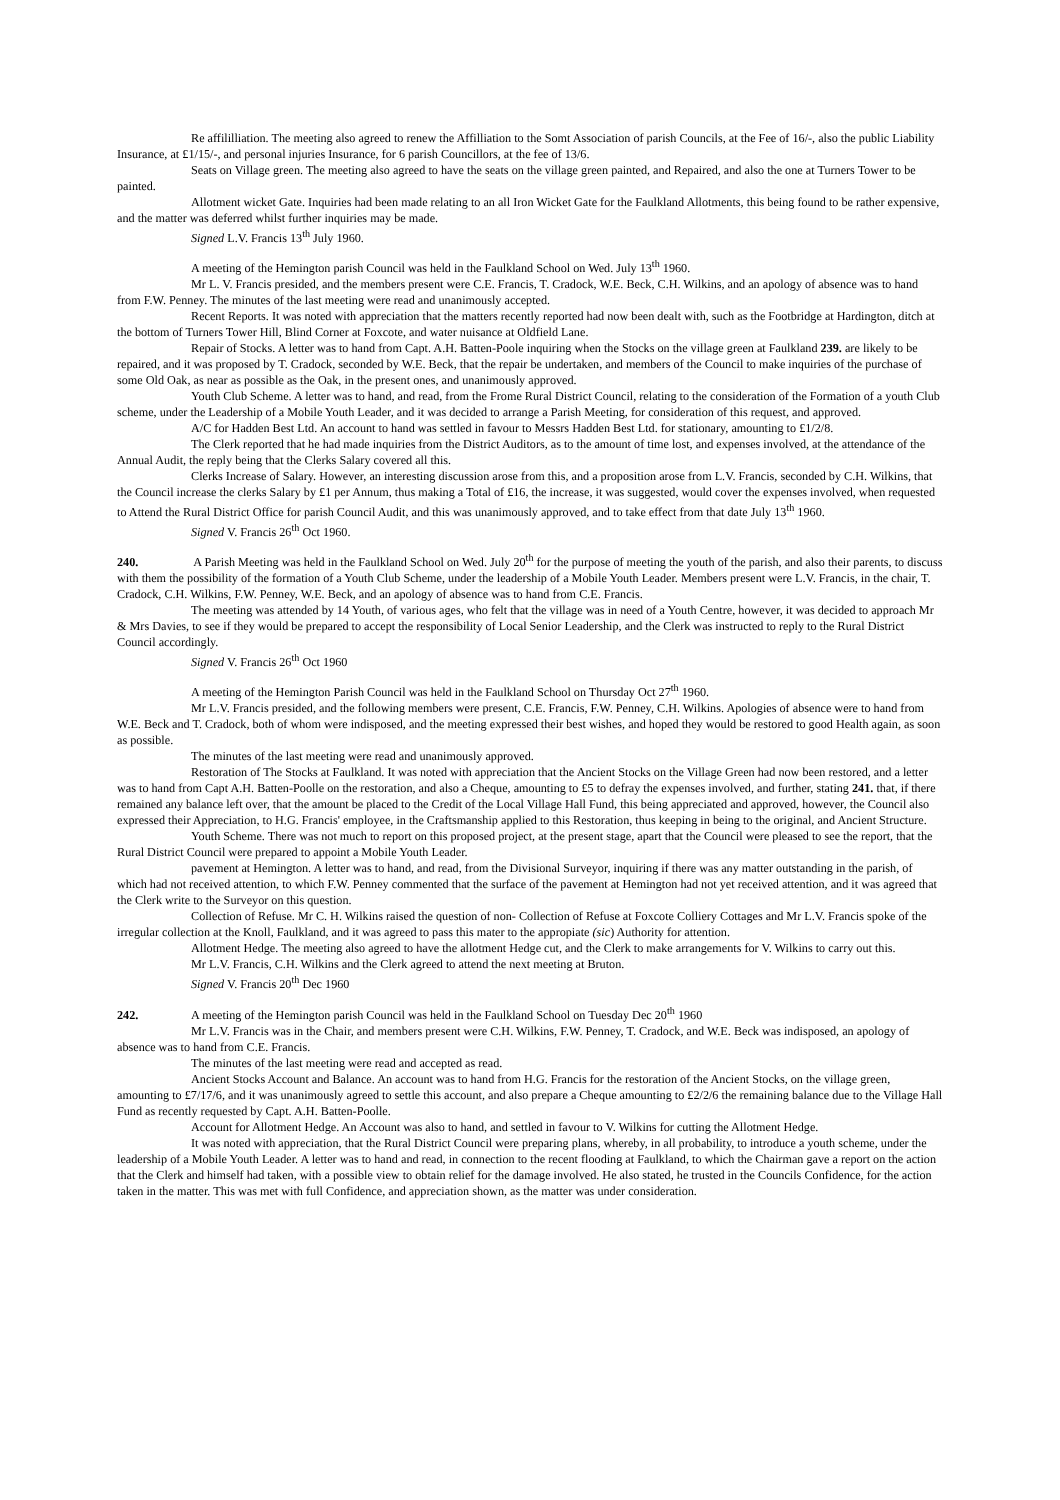Re affililliation. The meeting also agreed to renew the Affilliation to the Somt Association of parish Councils, at the Fee of 16/-, also the public Liability Insurance, at £1/15/-, and personal injuries Insurance, for 6 parish Councillors, at the fee of 13/6.
Seats on Village green. The meeting also agreed to have the seats on the village green painted, and Repaired, and also the one at Turners Tower to be painted.
Allotment wicket Gate. Inquiries had been made relating to an all Iron Wicket Gate for the Faulkland Allotments, this being found to be rather expensive, and the matter was deferred whilst further inquiries may be made.
Signed L.V. Francis 13<sup>th</sup> July 1960.
A meeting of the Hemington parish Council was held in the Faulkland School on Wed. July 13<sup>th</sup> 1960.
Mr L. V. Francis presided, and the members present were C.E. Francis, T. Cradock, W.E. Beck, C.H. Wilkins, and an apology of absence was to hand from F.W. Penney. The minutes of the last meeting were read and unanimously accepted.
Recent Reports. It was noted with appreciation that the matters recently reported had now been dealt with, such as the Footbridge at Hardington, ditch at the bottom of Turners Tower Hill, Blind Corner at Foxcote, and water nuisance at Oldfield Lane.
Repair of Stocks. A letter was to hand from Capt. A.H. Batten-Poole inquiring when the Stocks on the village green at Faulkland 239. are likely to be repaired, and it was proposed by T. Cradock, seconded by W.E. Beck, that the repair be undertaken, and members of the Council to make inquiries of the purchase of some Old Oak, as near as possible as the Oak, in the present ones, and unanimously approved.
Youth Club Scheme. A letter was to hand, and read, from the Frome Rural District Council, relating to the consideration of the Formation of a youth Club scheme, under the Leadership of a Mobile Youth Leader, and it was decided to arrange a Parish Meeting, for consideration of this request, and approved.
A/C for Hadden Best Ltd. An account to hand was settled in favour to Messrs Hadden Best Ltd. for stationary, amounting to £1/2/8.
The Clerk reported that he had made inquiries from the District Auditors, as to the amount of time lost, and expenses involved, at the attendance of the Annual Audit, the reply being that the Clerks Salary covered all this.
Clerks Increase of Salary. However, an interesting discussion arose from this, and a proposition arose from L.V. Francis, seconded by C.H. Wilkins, that the Council increase the clerks Salary by £1 per Annum, thus making a Total of £16, the increase, it was suggested, would cover the expenses involved, when requested to Attend the Rural District Office for parish Council Audit, and this was unanimously approved, and to take effect from that date July 13<sup>th</sup> 1960.
Signed V. Francis 26<sup>th</sup> Oct 1960.
240. A Parish Meeting was held in the Faulkland School on Wed. July 20<sup>th</sup> for the purpose of meeting the youth of the parish, and also their parents, to discuss with them the possibility of the formation of a Youth Club Scheme, under the leadership of a Mobile Youth Leader. Members present were L.V. Francis, in the chair, T. Cradock, C.H. Wilkins, F.W. Penney, W.E. Beck, and an apology of absence was to hand from C.E. Francis.
The meeting was attended by 14 Youth, of various ages, who felt that the village was in need of a Youth Centre, however, it was decided to approach Mr & Mrs Davies, to see if they would be prepared to accept the responsibility of Local Senior Leadership, and the Clerk was instructed to reply to the Rural District Council accordingly.
Signed V. Francis 26<sup>th</sup> Oct 1960
A meeting of the Hemington Parish Council was held in the Faulkland School on Thursday Oct 27<sup>th</sup> 1960.
Mr L.V. Francis presided, and the following members were present, C.E. Francis, F.W. Penney, C.H. Wilkins. Apologies of absence were to hand from W.E. Beck and T. Cradock, both of whom were indisposed, and the meeting expressed their best wishes, and hoped they would be restored to good Health again, as soon as possible.
The minutes of the last meeting were read and unanimously approved.
Restoration of The Stocks at Faulkland. It was noted with appreciation that the Ancient Stocks on the Village Green had now been restored, and a letter was to hand from Capt A.H. Batten-Poolle on the restoration, and also a Cheque, amounting to £5 to defray the expenses involved, and further, stating 241. that, if there remained any balance left over, that the amount be placed to the Credit of the Local Village Hall Fund, this being appreciated and approved, however, the Council also expressed their Appreciation, to H.G. Francis' employee, in the Craftsmanship applied to this Restoration, thus keeping in being to the original, and Ancient Structure.
Youth Scheme. There was not much to report on this proposed project, at the present stage, apart that the Council were pleased to see the report, that the Rural District Council were prepared to appoint a Mobile Youth Leader.
pavement at Hemington. A letter was to hand, and read, from the Divisional Surveyor, inquiring if there was any matter outstanding in the parish, of which had not received attention, to which F.W. Penney commented that the surface of the pavement at Hemington had not yet received attention, and it was agreed that the Clerk write to the Surveyor on this question.
Collection of Refuse. Mr C. H. Wilkins raised the question of non- Collection of Refuse at Foxcote Colliery Cottages and Mr L.V. Francis spoke of the irregular collection at the Knoll, Faulkland, and it was agreed to pass this mater to the appropiate (sic) Authority for attention.
Allotment Hedge. The meeting also agreed to have the allotment Hedge cut, and the Clerk to make arrangements for V. Wilkins to carry out this.
Mr L.V. Francis, C.H. Wilkins and the Clerk agreed to attend the next meeting at Bruton.
Signed V. Francis 20<sup>th</sup> Dec 1960
242. A meeting of the Hemington parish Council was held in the Faulkland School on Tuesday Dec 20<sup>th</sup> 1960
Mr L.V. Francis was in the Chair, and members present were C.H. Wilkins, F.W. Penney, T. Cradock, and W.E. Beck was indisposed, an apology of absence was to hand from C.E. Francis.
The minutes of the last meeting were read and accepted as read.
Ancient Stocks Account and Balance. An account was to hand from H.G. Francis for the restoration of the Ancient Stocks, on the village green, amounting to £7/17/6, and it was unanimously agreed to settle this account, and also prepare a Cheque amounting to £2/2/6 the remaining balance due to the Village Hall Fund as recently requested by Capt. A.H. Batten-Poolle.
Account for Allotment Hedge. An Account was also to hand, and settled in favour to V. Wilkins for cutting the Allotment Hedge.
It was noted with appreciation, that the Rural District Council were preparing plans, whereby, in all probability, to introduce a youth scheme, under the leadership of a Mobile Youth Leader. A letter was to hand and read, in connection to the recent flooding at Faulkland, to which the Chairman gave a report on the action that the Clerk and himself had taken, with a possible view to obtain relief for the damage involved. He also stated, he trusted in the Councils Confidence, for the action taken in the matter. This was met with full Confidence, and appreciation shown, as the matter was under consideration.